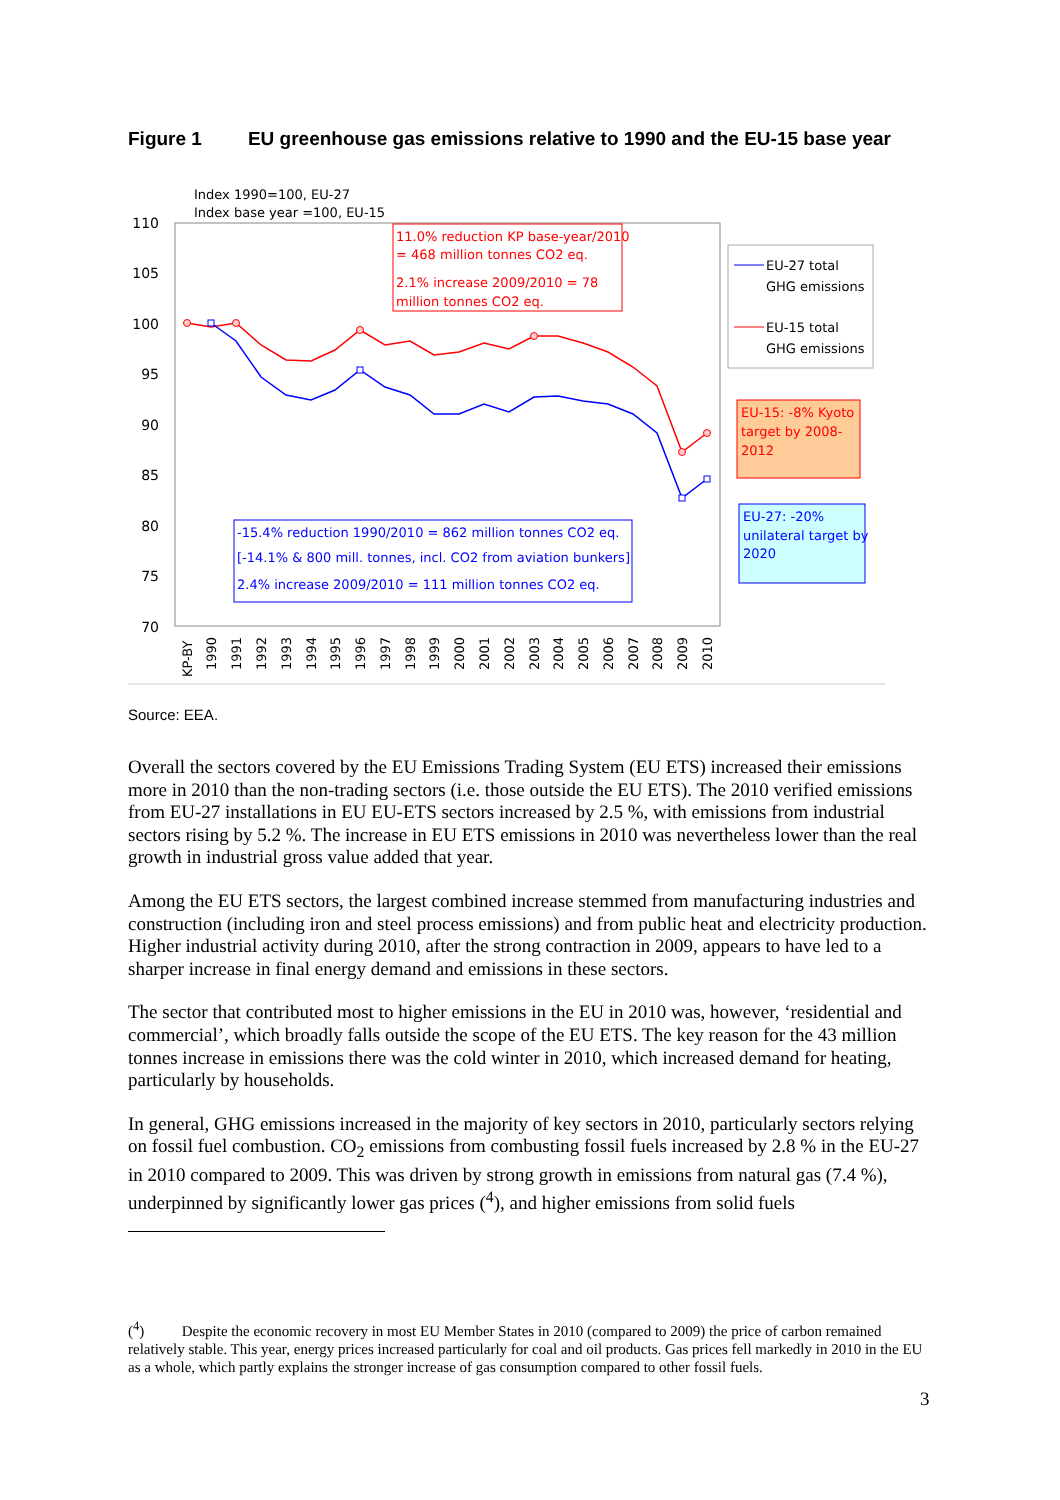Figure 1 EU greenhouse gas emissions relative to 1990 and the EU-15 base year
Index 1990=100, EU-27
Index base year =100, EU-15
110
105
100
95
90
85
80
75
70
11.0% reduction KP base-year/2010
= 468 million tonnes CO2 eq.
2.1% increase 2009/2010 = 78
million tonnes CO2 eq.
-15.4% reduction 1990/2010 = 862 million tonnes CO2 eq.
[-14.1% & 800 mill. tonnes, incl. CO2 from aviation bunkers]
2.4% increase 2009/2010 = 111 million tonnes CO2 eq.
EU-27 total
GHG emissions
EU-15 total
GHG emissions
EU-15: -8% Kyoto
target by 2008-
2012
EU-27: -20%
unilateral target by
2020
KP-BY
1990
1991
1992
1993
1994
1995
1996
1997
1998
1999
2000
2001
2002
2003
2004
2005
2006
2007
2008
2009
2010
Source: EEA.
Overall the sectors covered by the EU Emissions Trading System (EU ETS) increased their emissions more in 2010 than the non-trading sectors (i.e. those outside the EU ETS). The 2010 verified emissions from EU-27 installations in EU EU-ETS sectors increased by 2.5 %, with emissions from industrial sectors rising by 5.2 %. The increase in EU ETS emissions in 2010 was nevertheless lower than the real growth in industrial gross value added that year.
Among the EU ETS sectors, the largest combined increase stemmed from manufacturing industries and construction (including iron and steel process emissions) and from public heat and electricity production. Higher industrial activity during 2010, after the strong contraction in 2009, appears to have led to a sharper increase in final energy demand and emissions in these sectors.
The sector that contributed most to higher emissions in the EU in 2010 was, however, ‘residential and commercial’, which broadly falls outside the scope of the EU ETS. The key reason for the 43 million tonnes increase in emissions there was the cold winter in 2010, which increased demand for heating, particularly by households.
In general, GHG emissions increased in the majority of key sectors in 2010, particularly sectors relying on fossil fuel combustion. CO<sub>2</sub> emissions from combusting fossil fuels increased by 2.8 % in the EU-27 in 2010 compared to 2009. This was driven by strong growth in emissions from natural gas (7.4 %), underpinned by significantly lower gas prices (<sup>4</sup>), and higher emissions from solid fuels
(<sup>4</sup>) Despite the economic recovery in most EU Member States in 2010 (compared to 2009) the price of carbon remained relatively stable. This year, energy prices increased particularly for coal and oil products. Gas prices fell markedly in 2010 in the EU as a whole, which partly explains the stronger increase of gas consumption compared to other fossil fuels.
3